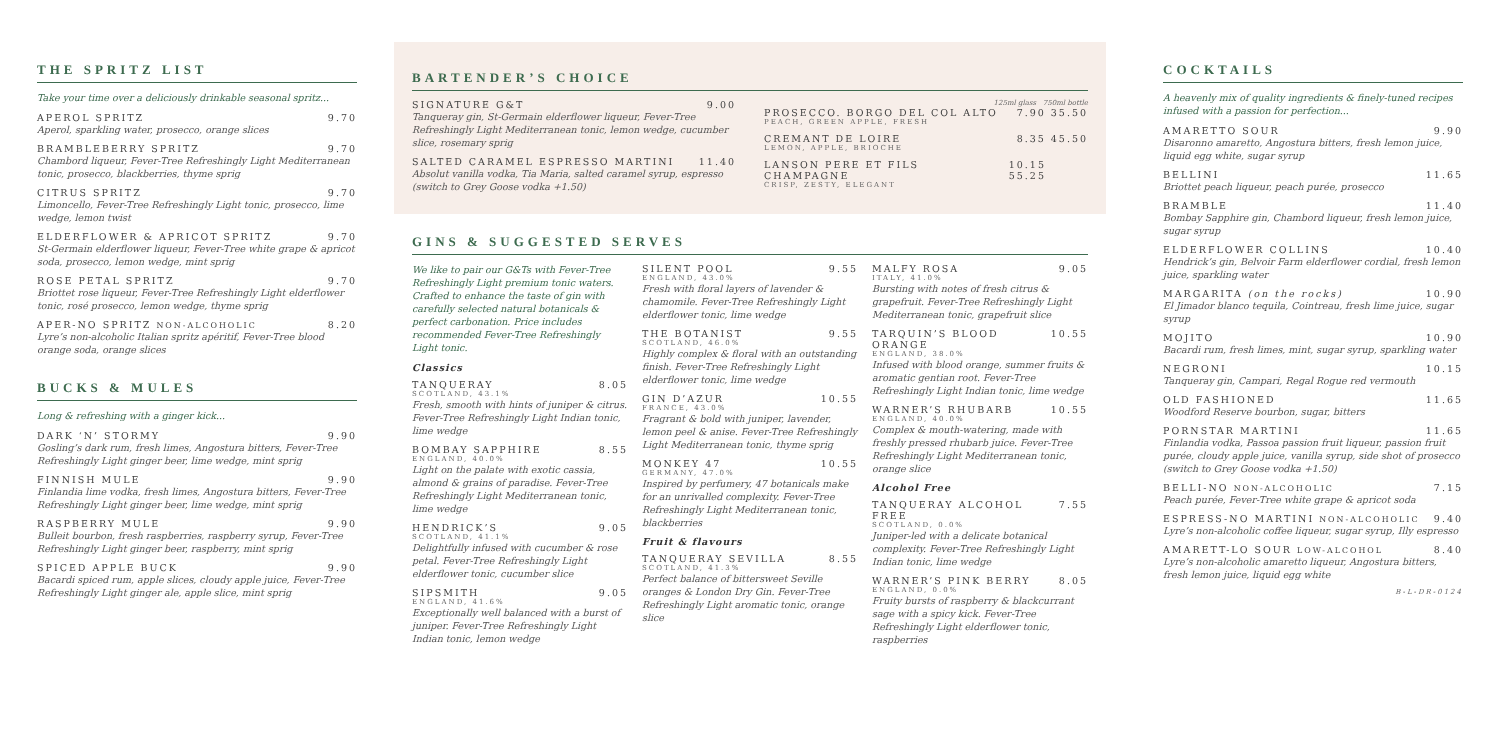THE SPRITZ LIST
Take your time over a deliciously drinkable seasonal spritz...
APEROL SPRITZ 9.70
Aperol, sparkling water, prosecco, orange slices
BRAMBLEBERRY SPRITZ 9.70
Chambord liqueur, Fever-Tree Refreshingly Light Mediterranean tonic, prosecco, blackberries, thyme sprig
CITRUS SPRITZ 9.70
Limoncello, Fever-Tree Refreshingly Light tonic, prosecco, lime wedge, lemon twist
ELDERFLOWER & APRICOT SPRITZ 9.70
St-Germain elderflower liqueur, Fever-Tree white grape & apricot soda, prosecco, lemon wedge, mint sprig
ROSE PETAL SPRITZ 9.70
Briottet rose liqueur, Fever-Tree Refreshingly Light elderflower tonic, rosé prosecco, lemon wedge, thyme sprig
APER-NO SPRITZ NON-ALCOHOLIC 8.20
Lyre’s non-alcoholic Italian spritz apéritif, Fever-Tree blood orange soda, orange slices
BUCKS & MULES
Long & refreshing with a ginger kick...
DARK ‘N’ STORMY 9.90
Gosling’s dark rum, fresh limes, Angostura bitters, Fever-Tree Refreshingly Light ginger beer, lime wedge, mint sprig
FINNISH MULE 9.90
Finlandia lime vodka, fresh limes, Angostura bitters, Fever-Tree Refreshingly Light ginger beer, lime wedge, mint sprig
RASPBERRY MULE 9.90
Bulleit bourbon, fresh raspberries, raspberry syrup, Fever-Tree Refreshingly Light ginger beer, raspberry, mint sprig
SPICED APPLE BUCK 9.90
Bacardi spiced rum, apple slices, cloudy apple juice, Fever-Tree Refreshingly Light ginger ale, apple slice, mint sprig
BARTENDER’S CHOICE
SIGNATURE G&T 9.00
Tanqueray gin, St-Germain elderflower liqueur, Fever-Tree Refreshingly Light Mediterranean tonic, lemon wedge, cucumber slice, rosemary sprig
SALTED CARAMEL ESPRESSO MARTINI 11.40
Absolut vanilla vodka, Tia Maria, salted caramel syrup, espresso (switch to Grey Goose vodka +1.50)
125ml glass 750ml bottle
PROSECCO. BORGO DEL COL ALTO 7.90 35.50
PEACH, GREEN APPLE, FRESH
CREMANT DE LOIRE 8.35 45.50
LEMON, APPLE, BRIOCHE
LANSON PERE ET FILS CHAMPAGNE 10.15 55.25
CRISP, ZESTY, ELEGANT
GINS & SUGGESTED SERVES
We like to pair our G&Ts with Fever-Tree Refreshingly Light premium tonic waters. Crafted to enhance the taste of gin with carefully selected natural botanicals & perfect carbonation. Price includes recommended Fever-Tree Refreshingly Light tonic.
Classics
TANQUERAY 8.05
SCOTLAND, 43.1%
Fresh, smooth with hints of juniper & citrus. Fever-Tree Refreshingly Light Indian tonic, lime wedge
BOMBAY SAPPHIRE 8.55
ENGLAND, 40.0%
Light on the palate with exotic cassia, almond & grains of paradise. Fever-Tree Refreshingly Light Mediterranean tonic, lime wedge
HENDRICK’S 9.05
SCOTLAND, 41.1%
Delightfully infused with cucumber & rose petal. Fever-Tree Refreshingly Light elderflower tonic, cucumber slice
SIPSMITH 9.05
ENGLAND, 41.6%
Exceptionally well balanced with a burst of juniper. Fever-Tree Refreshingly Light Indian tonic, lemon wedge
SILENT POOL 9.55
ENGLAND, 43.0%
Fresh with floral layers of lavender & chamomile. Fever-Tree Refreshingly Light elderflower tonic, lime wedge
THE BOTANIST 9.55
SCOTLAND, 46.0%
Highly complex & floral with an outstanding finish. Fever-Tree Refreshingly Light elderflower tonic, lime wedge
GIN D’AZUR 10.55
FRANCE, 43.0%
Fragrant & bold with juniper, lavender, lemon peel & anise. Fever-Tree Refreshingly Light Mediterranean tonic, thyme sprig
MONKEY 47 10.55
GERMANY, 47.0%
Inspired by perfumery, 47 botanicals make for an unrivalled complexity. Fever-Tree Refreshingly Light Mediterranean tonic, blackberries
Fruit & flavours
TANQUERAY SEVILLA 8.55
SCOTLAND, 41.3%
Perfect balance of bittersweet Seville oranges & London Dry Gin. Fever-Tree Refreshingly Light aromatic tonic, orange slice
MALFY ROSA 9.05
ITALY, 41.0%
Bursting with notes of fresh citrus & grapefruit. Fever-Tree Refreshingly Light Mediterranean tonic, grapefruit slice
TARQUIN’S BLOOD ORANGE 10.55
ENGLAND, 38.0%
Infused with blood orange, summer fruits & aromatic gentian root. Fever-Tree Refreshingly Light Indian tonic, lime wedge
WARNER’S RHUBARB 10.55
ENGLAND, 40.0%
Complex & mouth-watering, made with freshly pressed rhubarb juice. Fever-Tree Refreshingly Light Mediterranean tonic, orange slice
Alcohol Free
TANQUERAY ALCOHOL FREE 7.55
SCOTLAND, 0.0%
Juniper-led with a delicate botanical complexity. Fever-Tree Refreshingly Light Indian tonic, lime wedge
WARNER’S PINK BERRY 8.05
ENGLAND, 0.0%
Fruity bursts of raspberry & blackcurrant sage with a spicy kick. Fever-Tree Refreshingly Light elderflower tonic, raspberries
COCKTAILS
A heavenly mix of quality ingredients & finely-tuned recipes infused with a passion for perfection...
AMARETTO SOUR 9.90
Disaronno amaretto, Angostura bitters, fresh lemon juice, liquid egg white, sugar syrup
BELLINI 11.65
Briottet peach liqueur, peach purée, prosecco
BRAMBLE 11.40
Bombay Sapphire gin, Chambord liqueur, fresh lemon juice, sugar syrup
ELDERFLOWER COLLINS 10.40
Hendrick’s gin, Belvoir Farm elderflower cordial, fresh lemon juice, sparkling water
MARGARITA (on the rocks) 10.90
El Jimador blanco tequila, Cointreau, fresh lime juice, sugar syrup
MOJITO 10.90
Bacardi rum, fresh limes, mint, sugar syrup, sparkling water
NEGRONI 10.15
Tanqueray gin, Campari, Regal Rogue red vermouth
OLD FASHIONED 11.65
Woodford Reserve bourbon, sugar, bitters
PORNSTAR MARTINI 11.65
Finlandia vodka, Passoa passion fruit liqueur, passion fruit purée, cloudy apple juice, vanilla syrup, side shot of prosecco (switch to Grey Goose vodka +1.50)
BELLI-NO NON-ALCOHOLIC 7.15
Peach purée, Fever-Tree white grape & apricot soda
ESPRESS-NO MARTINI NON-ALCOHOLIC 9.40
Lyre’s non-alcoholic coffee liqueur, sugar syrup, Illy espresso
AMARETT-LO SOUR LOW-ALCOHOL 8.40
Lyre’s non-alcoholic amaretto liqueur, Angostura bitters, fresh lemon juice, liquid egg white
B-L-DR-0124